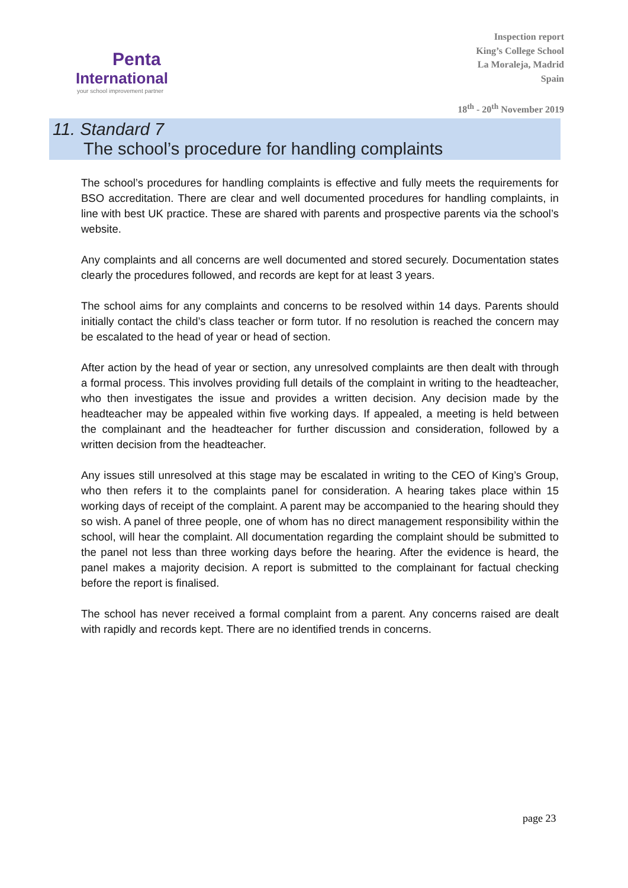Penta
International
your school improvement partner
Inspection report
King’s College School
La Moraleja, Madrid
Spain
18<sup>th</sup> - 20<sup>th</sup> November 2019
11. Standard 7
The school’s procedure for handling complaints
The school’s procedures for handling complaints is effective and fully meets the requirements for BSO accreditation. There are clear and well documented procedures for handling complaints, in line with best UK practice. These are shared with parents and prospective parents via the school’s website.
Any complaints and all concerns are well documented and stored securely. Documentation states clearly the procedures followed, and records are kept for at least 3 years.
The school aims for any complaints and concerns to be resolved within 14 days. Parents should initially contact the child’s class teacher or form tutor. If no resolution is reached the concern may be escalated to the head of year or head of section.
After action by the head of year or section, any unresolved complaints are then dealt with through a formal process. This involves providing full details of the complaint in writing to the headteacher, who then investigates the issue and provides a written decision. Any decision made by the headteacher may be appealed within five working days. If appealed, a meeting is held between the complainant and the headteacher for further discussion and consideration, followed by a written decision from the headteacher.
Any issues still unresolved at this stage may be escalated in writing to the CEO of King’s Group, who then refers it to the complaints panel for consideration. A hearing takes place within 15 working days of receipt of the complaint. A parent may be accompanied to the hearing should they so wish. A panel of three people, one of whom has no direct management responsibility within the school, will hear the complaint. All documentation regarding the complaint should be submitted to the panel not less than three working days before the hearing. After the evidence is heard, the panel makes a majority decision. A report is submitted to the complainant for factual checking before the report is finalised.
The school has never received a formal complaint from a parent. Any concerns raised are dealt with rapidly and records kept. There are no identified trends in concerns.
page 23